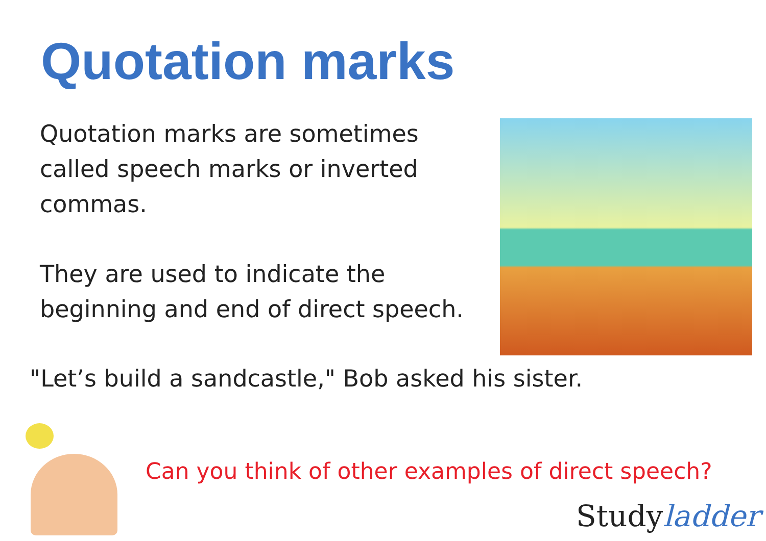Quotation marks
Quotation marks are sometimes called speech marks or inverted commas.
They are used to indicate the beginning and end of direct speech.
"Let’s build a sandcastle," Bob asked his sister.
Can you think of other examples of direct speech?
Studyladder